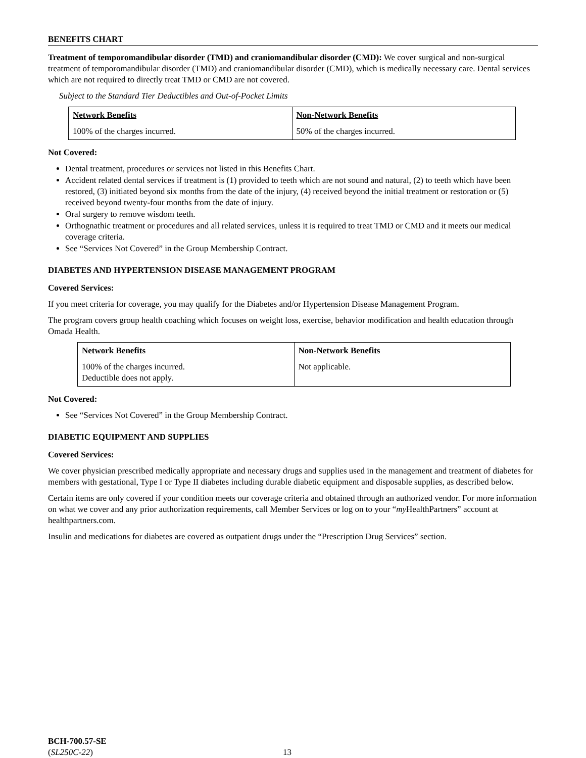BENEFITS CHART
Treatment of temporomandibular disorder (TMD) and craniomandibular disorder (CMD): We cover surgical and non-surgical treatment of temporomandibular disorder (TMD) and craniomandibular disorder (CMD), which is medically necessary care. Dental services which are not required to directly treat TMD or CMD are not covered.
Subject to the Standard Tier Deductibles and Out-of-Pocket Limits
| Network Benefits | Non-Network Benefits |
| --- | --- |
| 100% of the charges incurred. | 50% of the charges incurred. |
Not Covered:
Dental treatment, procedures or services not listed in this Benefits Chart.
Accident related dental services if treatment is (1) provided to teeth which are not sound and natural, (2) to teeth which have been restored, (3) initiated beyond six months from the date of the injury, (4) received beyond the initial treatment or restoration or (5) received beyond twenty-four months from the date of injury.
Oral surgery to remove wisdom teeth.
Orthognathic treatment or procedures and all related services, unless it is required to treat TMD or CMD and it meets our medical coverage criteria.
See “Services Not Covered” in the Group Membership Contract.
DIABETES AND HYPERTENSION DISEASE MANAGEMENT PROGRAM
Covered Services:
If you meet criteria for coverage, you may qualify for the Diabetes and/or Hypertension Disease Management Program.
The program covers group health coaching which focuses on weight loss, exercise, behavior modification and health education through Omada Health.
| Network Benefits | Non-Network Benefits |
| --- | --- |
| 100% of the charges incurred. Deductible does not apply. | Not applicable. |
Not Covered:
See “Services Not Covered” in the Group Membership Contract.
DIABETIC EQUIPMENT AND SUPPLIES
Covered Services:
We cover physician prescribed medically appropriate and necessary drugs and supplies used in the management and treatment of diabetes for members with gestational, Type I or Type II diabetes including durable diabetic equipment and disposable supplies, as described below.
Certain items are only covered if your condition meets our coverage criteria and obtained through an authorized vendor. For more information on what we cover and any prior authorization requirements, call Member Services or log on to your “my HealthPartners” account at healthpartners.com.
Insulin and medications for diabetes are covered as outpatient drugs under the “Prescription Drug Services” section.
BCH-700.57-SE
(SL250C-22)
13